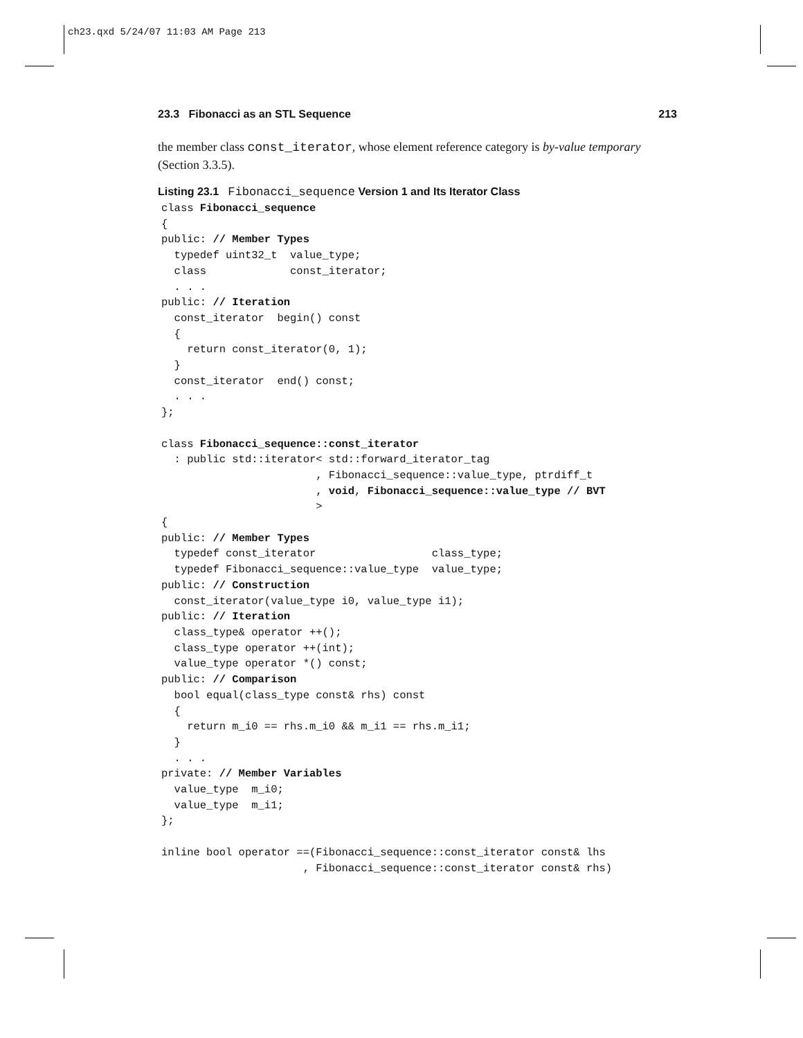ch23.qxd 5/24/07 11:03 AM Page 213
23.3 Fibonacci as an STL Sequence 213
the member class const_iterator, whose element reference category is by-value temporary (Section 3.3.5).
Listing 23.1 Fibonacci_sequence Version 1 and Its Iterator Class
class Fibonacci_sequence
{
public: // Member Types
  typedef uint32_t  value_type;
  class             const_iterator;
  . . .
public: // Iteration
  const_iterator  begin() const
  {
    return const_iterator(0, 1);
  }
  const_iterator  end() const;
  . . .
};

class Fibonacci_sequence::const_iterator
  : public std::iterator< std::forward_iterator_tag
                        , Fibonacci_sequence::value_type, ptrdiff_t
                        , void, Fibonacci_sequence::value_type // BVT
                        >
{
public: // Member Types
  typedef const_iterator                  class_type;
  typedef Fibonacci_sequence::value_type  value_type;
public: // Construction
  const_iterator(value_type i0, value_type i1);
public: // Iteration
  class_type& operator ++();
  class_type operator ++(int);
  value_type operator *() const;
public: // Comparison
  bool equal(class_type const& rhs) const
  {
    return m_i0 == rhs.m_i0 && m_i1 == rhs.m_i1;
  }
  . . .
private: // Member Variables
  value_type  m_i0;
  value_type  m_i1;
};

inline bool operator ==(Fibonacci_sequence::const_iterator const& lhs
                      , Fibonacci_sequence::const_iterator const& rhs)